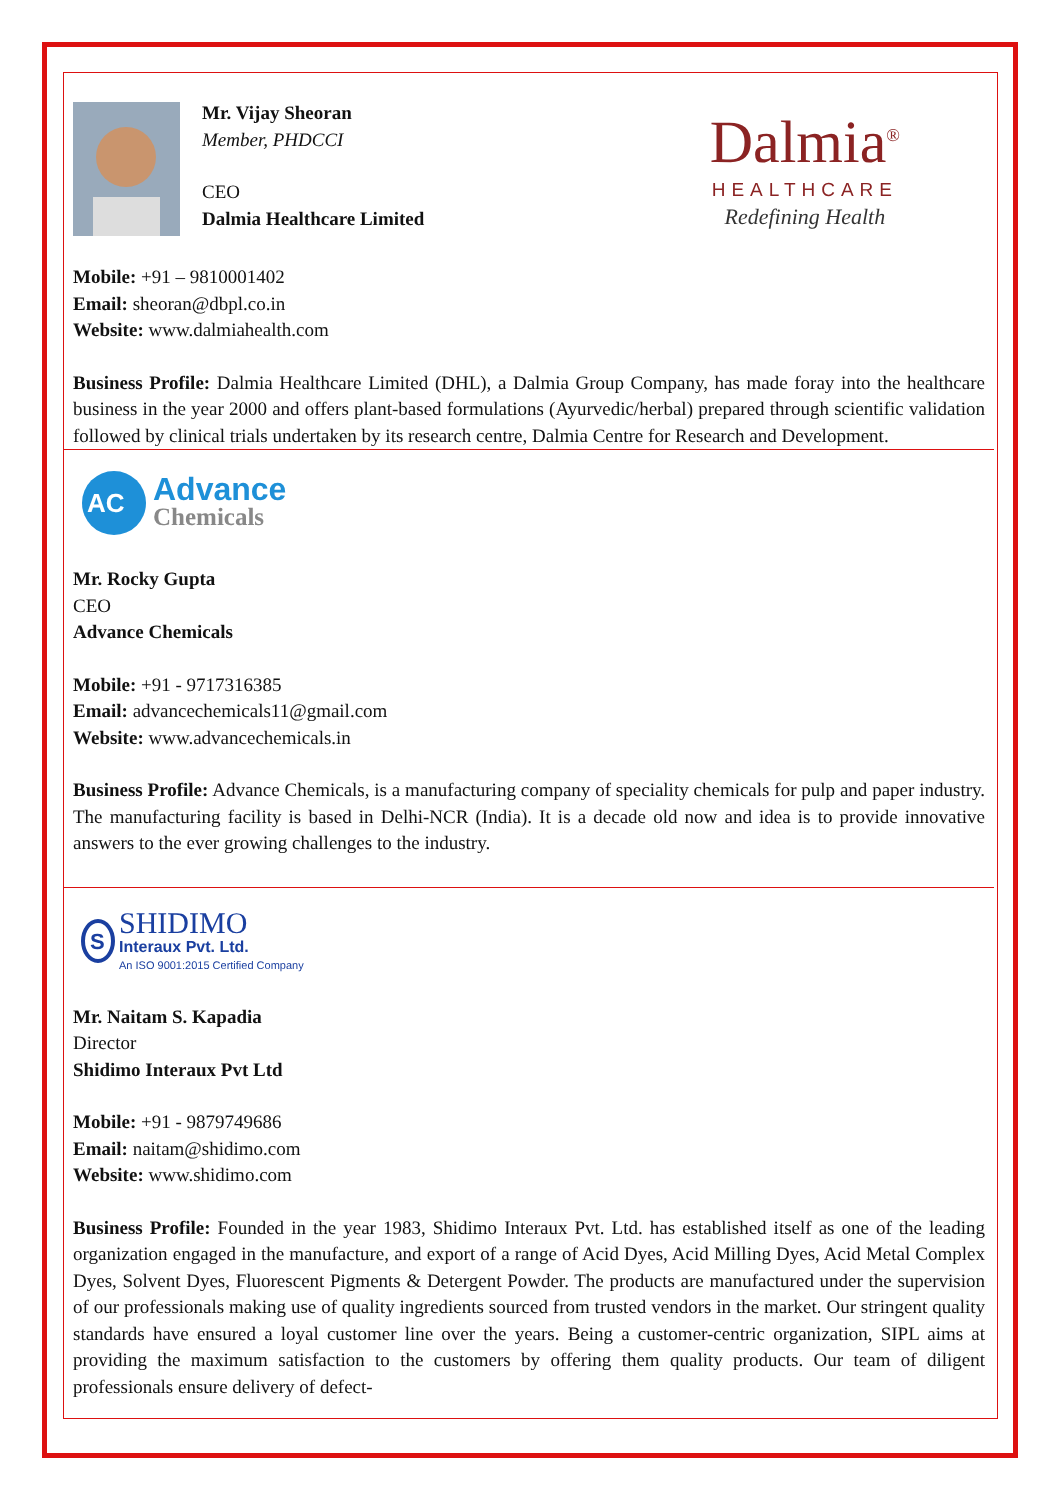Mr. Vijay Sheoran
Member, PHDCCI
CEO
Dalmia Healthcare Limited
Dalmia<sup>®</sup>
HEALTHCARE
Redefining Health
Mobile: +91 – 9810001402
Email: sheoran@dbpl.co.in
Website: www.dalmiahealth.com
Business Profile: Dalmia Healthcare Limited (DHL), a Dalmia Group Company, has made foray into the healthcare business in the year 2000 and offers plant-based formulations (Ayurvedic/herbal) prepared through scientific validation followed by clinical trials undertaken by its research centre, Dalmia Centre for Research and Development.
AC
Advance
Chemicals
Mr. Rocky Gupta
CEO
Advance Chemicals
Mobile: +91 - 9717316385
Email: advancechemicals11@gmail.com
Website: www.advancechemicals.in
Business Profile: Advance Chemicals, is a manufacturing company of speciality chemicals for pulp and paper industry. The manufacturing facility is based in Delhi-NCR (India). It is a decade old now and idea is to provide innovative answers to the ever growing challenges to the industry.
S
SHIDIMO
Interaux Pvt. Ltd.
An ISO 9001:2015 Certified Company
Mr. Naitam S. Kapadia
Director
Shidimo Interaux Pvt Ltd
Mobile: +91 - 9879749686
Email: naitam@shidimo.com
Website: www.shidimo.com
Business Profile: Founded in the year 1983, Shidimo Interaux Pvt. Ltd. has established itself as one of the leading organization engaged in the manufacture, and export of a range of Acid Dyes, Acid Milling Dyes, Acid Metal Complex Dyes, Solvent Dyes, Fluorescent Pigments & Detergent Powder. The products are manufactured under the supervision of our professionals making use of quality ingredients sourced from trusted vendors in the market. Our stringent quality standards have ensured a loyal customer line over the years. Being a customer-centric organization, SIPL aims at providing the maximum satisfaction to the customers by offering them quality products. Our team of diligent professionals ensure delivery of defect-